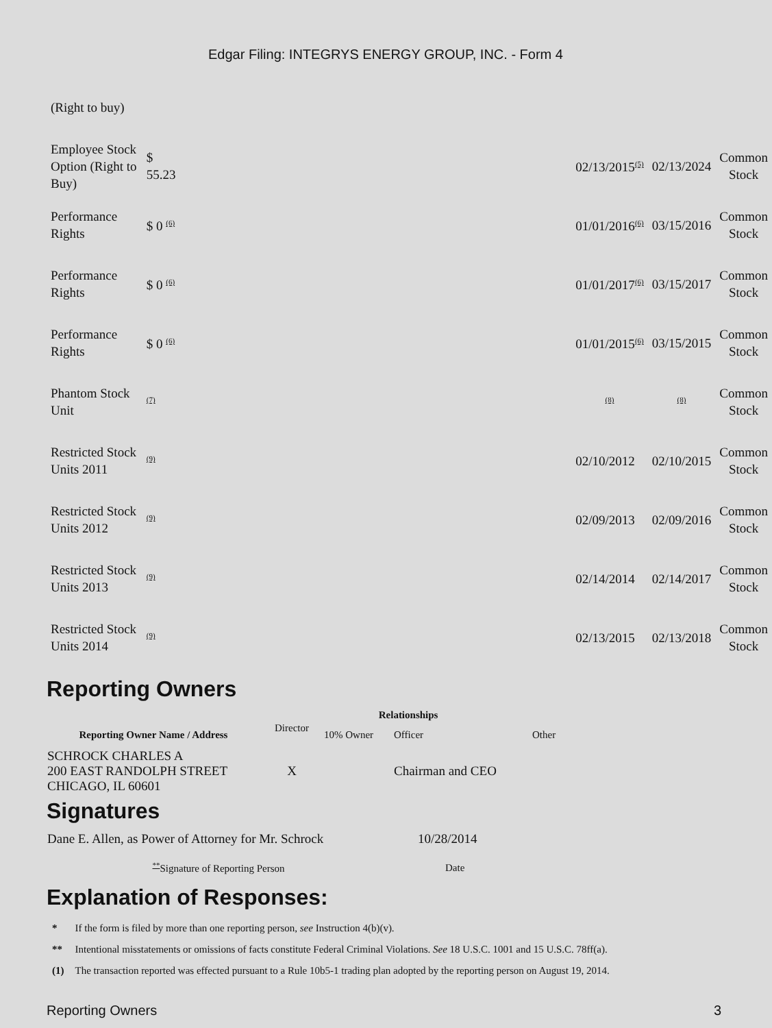Edgar Filing: INTEGRYS ENERGY GROUP, INC. - Form 4
| (Right to buy) | | | | | |
| Employee Stock Option (Right to Buy) | $ 55.23 | | 02/13/2015<sup>(5)</sup> | 02/13/2024 | Common Stock |
| Performance Rights | $ 0 <sup>(6)</sup> | | 01/01/2016<sup>(6)</sup> | 03/15/2016 | Common Stock |
| Performance Rights | $ 0 <sup>(6)</sup> | | 01/01/2017<sup>(6)</sup> | 03/15/2017 | Common Stock |
| Performance Rights | $ 0 <sup>(6)</sup> | | 01/01/2015<sup>(6)</sup> | 03/15/2015 | Common Stock |
| Phantom Stock Unit | <sup>(7)</sup> | | <sup>(8)</sup> | <sup>(8)</sup> | Common Stock |
| Restricted Stock Units 2011 | <sup>(9)</sup> | | 02/10/2012 | 02/10/2015 | Common Stock |
| Restricted Stock Units 2012 | <sup>(9)</sup> | | 02/09/2013 | 02/09/2016 | Common Stock |
| Restricted Stock Units 2013 | <sup>(9)</sup> | | 02/14/2014 | 02/14/2017 | Common Stock |
| Restricted Stock Units 2014 | <sup>(9)</sup> | | 02/13/2015 | 02/13/2018 | Common Stock |
Reporting Owners
| Reporting Owner Name / Address | Relationships | | | |
| --- | --- | --- | --- | --- |
| | Director | 10% Owner | Officer | Other |
| SCHROCK CHARLES A 200 EAST RANDOLPH STREET CHICAGO, IL 60601 | X | | Chairman and CEO | |
Signatures
| Dane E. Allen, as Power of Attorney for Mr. Schrock | 10/28/2014 |
| <sup>**</sup> Signature of Reporting Person | Date |
Explanation of Responses:
| * | If the form is filed by more than one reporting person, see Instruction 4(b)(v). |
| ** | Intentional misstatements or omissions of facts constitute Federal Criminal Violations. See 18 U.S.C. 1001 and 15 U.S.C. 78ff(a). |
| (1) | The transaction reported was effected pursuant to a Rule 10b5-1 trading plan adopted by the reporting person on August 19, 2014. |
Reporting Owners 3